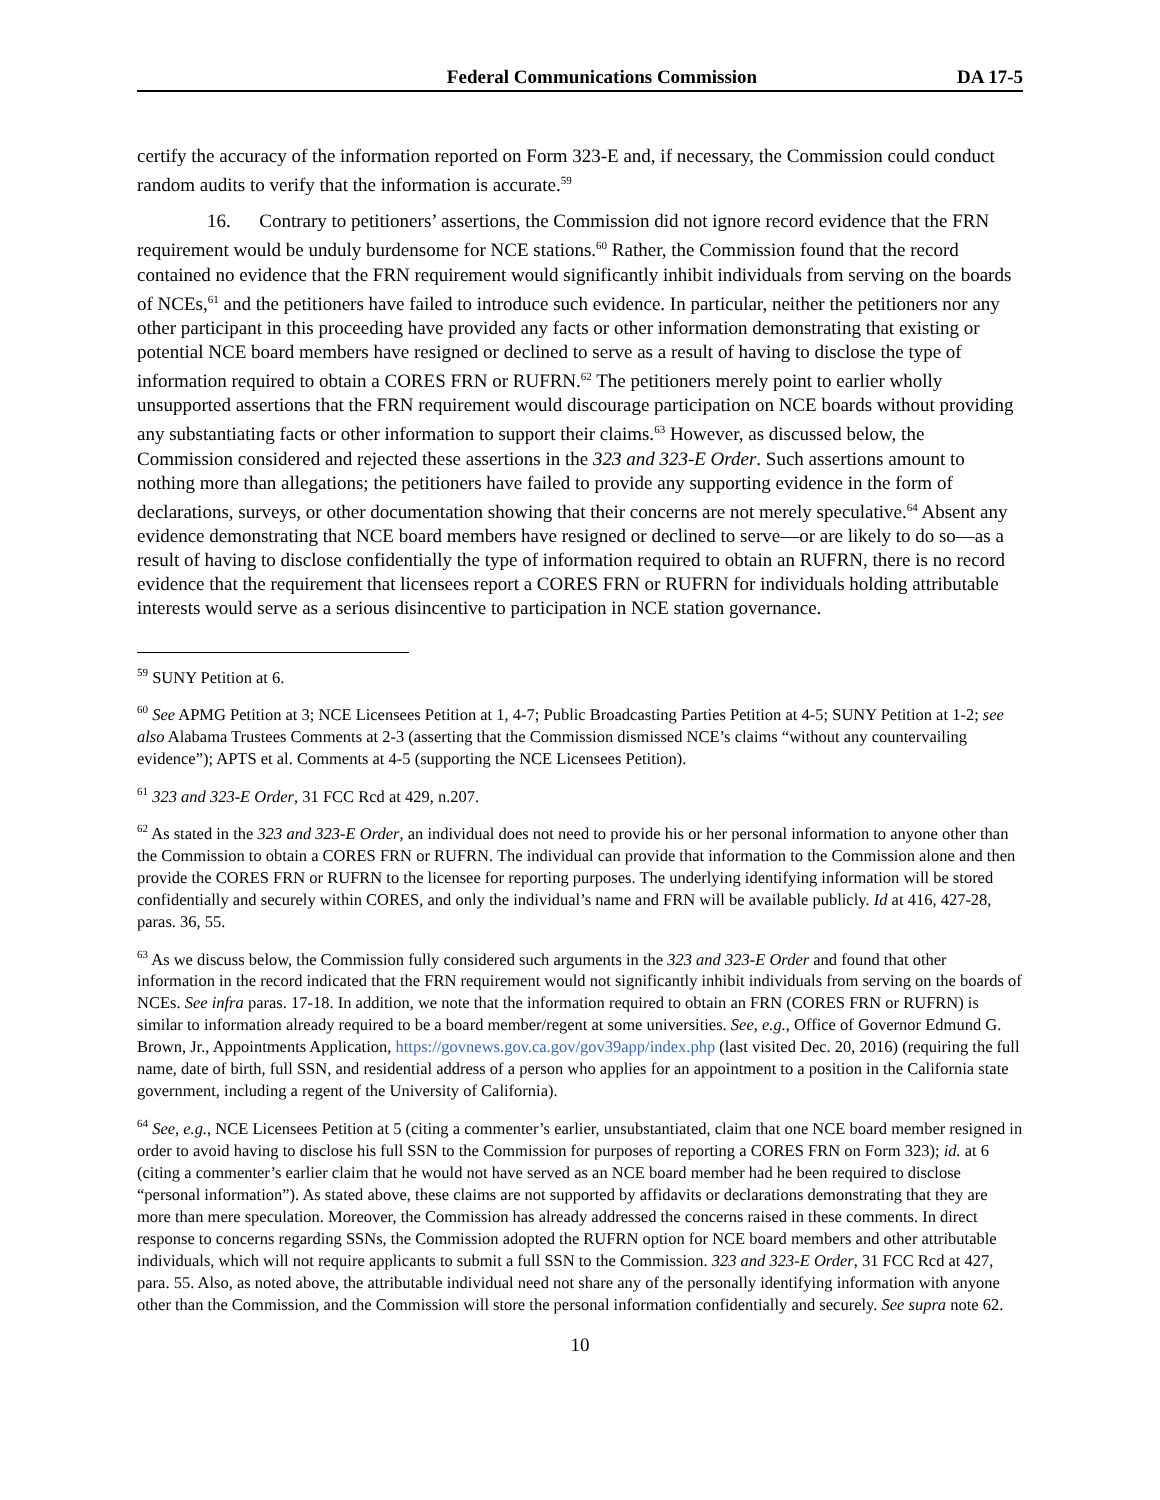Federal Communications Commission DA 17-5
certify the accuracy of the information reported on Form 323-E and, if necessary, the Commission could conduct random audits to verify that the information is accurate.<sup>59</sup>
16. Contrary to petitioners’ assertions, the Commission did not ignore record evidence that the FRN requirement would be unduly burdensome for NCE stations.<sup>60</sup> Rather, the Commission found that the record contained no evidence that the FRN requirement would significantly inhibit individuals from serving on the boards of NCEs,<sup>61</sup> and the petitioners have failed to introduce such evidence. In particular, neither the petitioners nor any other participant in this proceeding have provided any facts or other information demonstrating that existing or potential NCE board members have resigned or declined to serve as a result of having to disclose the type of information required to obtain a CORES FRN or RUFRN.<sup>62</sup> The petitioners merely point to earlier wholly unsupported assertions that the FRN requirement would discourage participation on NCE boards without providing any substantiating facts or other information to support their claims.<sup>63</sup> However, as discussed below, the Commission considered and rejected these assertions in the 323 and 323-E Order. Such assertions amount to nothing more than allegations; the petitioners have failed to provide any supporting evidence in the form of declarations, surveys, or other documentation showing that their concerns are not merely speculative.<sup>64</sup> Absent any evidence demonstrating that NCE board members have resigned or declined to serve—or are likely to do so—as a result of having to disclose confidentially the type of information required to obtain an RUFRN, there is no record evidence that the requirement that licensees report a CORES FRN or RUFRN for individuals holding attributable interests would serve as a serious disincentive to participation in NCE station governance.
<sup>59</sup> SUNY Petition at 6.
<sup>60</sup> See APMG Petition at 3; NCE Licensees Petition at 1, 4-7; Public Broadcasting Parties Petition at 4-5; SUNY Petition at 1-2; see also Alabama Trustees Comments at 2-3 (asserting that the Commission dismissed NCE’s claims “without any countervailing evidence”); APTS et al. Comments at 4-5 (supporting the NCE Licensees Petition).
<sup>61</sup> 323 and 323-E Order, 31 FCC Rcd at 429, n.207.
<sup>62</sup> As stated in the 323 and 323-E Order, an individual does not need to provide his or her personal information to anyone other than the Commission to obtain a CORES FRN or RUFRN. The individual can provide that information to the Commission alone and then provide the CORES FRN or RUFRN to the licensee for reporting purposes. The underlying identifying information will be stored confidentially and securely within CORES, and only the individual’s name and FRN will be available publicly. Id at 416, 427-28, paras. 36, 55.
<sup>63</sup> As we discuss below, the Commission fully considered such arguments in the 323 and 323-E Order and found that other information in the record indicated that the FRN requirement would not significantly inhibit individuals from serving on the boards of NCEs. See infra paras. 17-18. In addition, we note that the information required to obtain an FRN (CORES FRN or RUFRN) is similar to information already required to be a board member/regent at some universities. See, e.g., Office of Governor Edmund G. Brown, Jr., Appointments Application, https://govnews.gov.ca.gov/gov39app/index.php (last visited Dec. 20, 2016) (requiring the full name, date of birth, full SSN, and residential address of a person who applies for an appointment to a position in the California state government, including a regent of the University of California).
<sup>64</sup> See, e.g., NCE Licensees Petition at 5 (citing a commenter’s earlier, unsubstantiated, claim that one NCE board member resigned in order to avoid having to disclose his full SSN to the Commission for purposes of reporting a CORES FRN on Form 323); id. at 6 (citing a commenter’s earlier claim that he would not have served as an NCE board member had he been required to disclose “personal information”). As stated above, these claims are not supported by affidavits or declarations demonstrating that they are more than mere speculation. Moreover, the Commission has already addressed the concerns raised in these comments. In direct response to concerns regarding SSNs, the Commission adopted the RUFRN option for NCE board members and other attributable individuals, which will not require applicants to submit a full SSN to the Commission. 323 and 323-E Order, 31 FCC Rcd at 427, para. 55. Also, as noted above, the attributable individual need not share any of the personally identifying information with anyone other than the Commission, and the Commission will store the personal information confidentially and securely. See supra note 62.
10